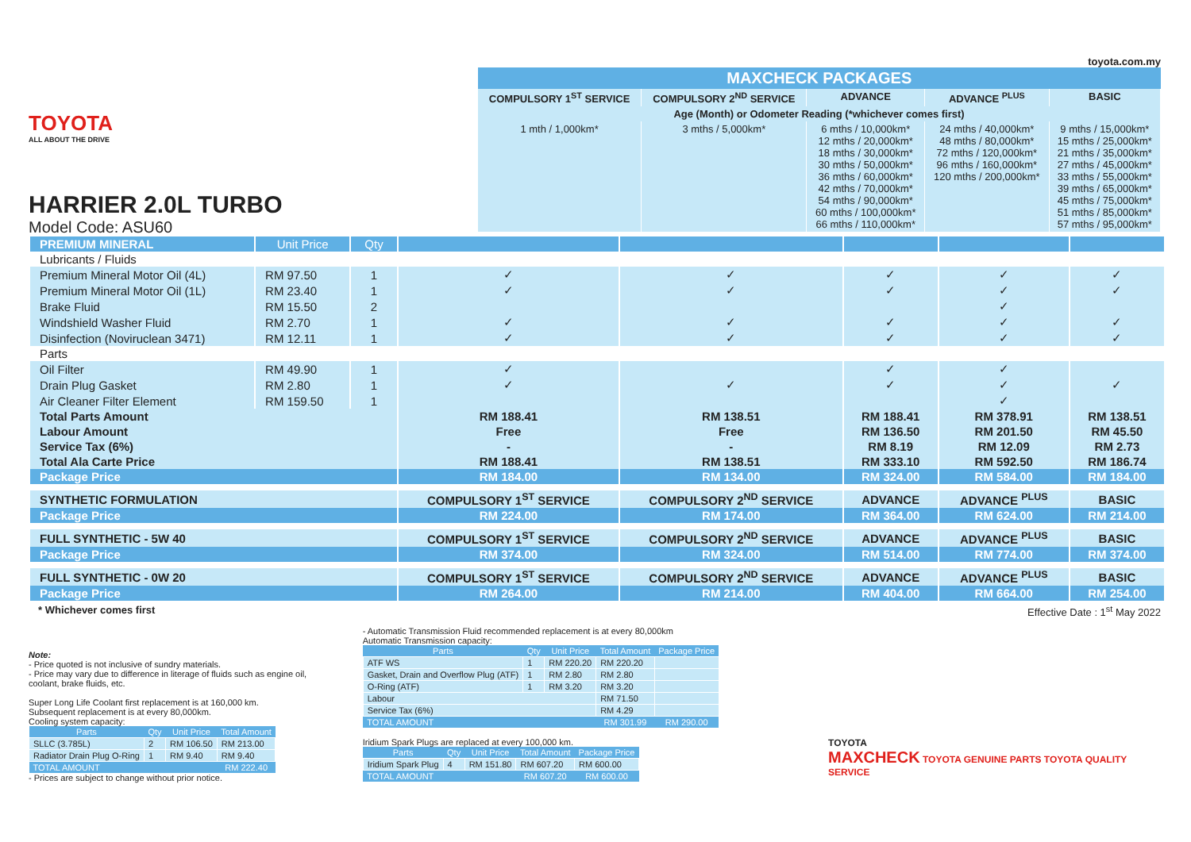TOYOTA
ALL ABOUT THE DRIVE
HARRIER 2.0L TURBO
Model Code: ASU60
toyota.com.my
| MAXCHECK PACKAGES | | | | |
| --- | --- | --- | --- | --- |
| COMPULSORY 1<sup>ST</sup> SERVICE | COMPULSORY 2<sup>ND</sup> SERVICE | ADVANCE | ADVANCE <sup>PLUS</sup> | BASIC |
| Age (Month) or Odometer Reading (*whichever comes first) | | | | |
| 1 mth / 1,000km* | 3 mths / 5,000km* | 6 mths / 10,000km* 12 mths / 20,000km* 18 mths / 30,000km* 30 mths / 50,000km* 36 mths / 60,000km* 42 mths / 70,000km* 54 mths / 90,000km* 60 mths / 100,000km* 66 mths / 110,000km* | 24 mths / 40,000km* 48 mths / 80,000km* 72 mths / 120,000km* 96 mths / 160,000km* 120 mths / 200,000km* | 9 mths / 15,000km* 15 mths / 25,000km* 21 mths / 35,000km* 27 mths / 45,000km* 33 mths / 55,000km* 39 mths / 65,000km* 45 mths / 75,000km* 51 mths / 85,000km* 57 mths / 95,000km* |
| PREMIUM MINERAL | Unit Price | Qty | | | | | |
| Lubricants / Fluids | | | | | | | |
| Premium Mineral Motor Oil (4L) | RM 97.50 | 1 | ✓ | ✓ | ✓ | ✓ | ✓ |
| Premium Mineral Motor Oil (1L) | RM 23.40 | 1 | ✓ | ✓ | ✓ | ✓ | ✓ |
| Brake Fluid | RM 15.50 | 2 | | | | ✓ | |
| Windshield Washer Fluid | RM 2.70 | 1 | ✓ | ✓ | ✓ | ✓ | ✓ |
| Disinfection (Noviruclean 3471) | RM 12.11 | 1 | ✓ | ✓ | ✓ | ✓ | ✓ |
| Parts | | | | | | | |
| Oil Filter | RM 49.90 | 1 | ✓ | | ✓ | ✓ | |
| Drain Plug Gasket | RM 2.80 | 1 | ✓ | ✓ | ✓ | ✓ | ✓ |
| Air Cleaner Filter Element | RM 159.50 | 1 | | | | ✓ | |
| Total Parts Amount | | | RM 188.41 | RM 138.51 | RM 188.41 | RM 378.91 | RM 138.51 |
| Labour Amount | | | Free | Free | RM 136.50 | RM 201.50 | RM 45.50 |
| Service Tax (6%) | | | - | - | RM 8.19 | RM 12.09 | RM 2.73 |
| Total Ala Carte Price | | | RM 188.41 | RM 138.51 | RM 333.10 | RM 592.50 | RM 186.74 |
| Package Price | | | RM 184.00 | RM 134.00 | RM 324.00 | RM 584.00 | RM 184.00 |
| SYNTHETIC FORMULATION | | | COMPULSORY 1<sup>ST</sup> SERVICE | COMPULSORY 2<sup>ND</sup> SERVICE | ADVANCE | ADVANCE <sup>PLUS</sup> | BASIC |
| Package Price | | | RM 224.00 | RM 174.00 | RM 364.00 | RM 624.00 | RM 214.00 |
| FULL SYNTHETIC - 5W 40 | | | COMPULSORY 1<sup>ST</sup> SERVICE | COMPULSORY 2<sup>ND</sup> SERVICE | ADVANCE | ADVANCE <sup>PLUS</sup> | BASIC |
| Package Price | | | RM 374.00 | RM 324.00 | RM 514.00 | RM 774.00 | RM 374.00 |
| FULL SYNTHETIC - 0W 20 | | | COMPULSORY 1<sup>ST</sup> SERVICE | COMPULSORY 2<sup>ND</sup> SERVICE | ADVANCE | ADVANCE <sup>PLUS</sup> | BASIC |
| Package Price | | | RM 264.00 | RM 214.00 | RM 404.00 | RM 664.00 | RM 254.00 |
* Whichever comes first Effective Date : 1<sup>st</sup> May 2022
Note:
- Price quoted is not inclusive of sundry materials.
- Price may vary due to difference in literage of fluids such as engine oil, coolant, brake fluids, etc.
Super Long Life Coolant first replacement is at 160,000 km.
Subsequent replacement is at every 80,000km.
Cooling system capacity:
| Parts | Qty | Unit Price | Total Amount |
| --- | --- | --- | --- |
| SLLC (3.785L) | 2 | RM 106.50 | RM 213.00 |
| Radiator Drain Plug O-Ring | 1 | RM 9.40 | RM 9.40 |
| TOTAL AMOUNT | | | RM 222.40 |
- Prices are subject to change without prior notice.
- Automatic Transmission Fluid recommended replacement is at every 80,000km
Automatic Transmission capacity:
| Parts | Qty | Unit Price | Total Amount | Package Price |
| --- | --- | --- | --- | --- |
| ATF WS | 1 | RM 220.20 | RM 220.20 | |
| Gasket, Drain and Overflow Plug (ATF) | 1 | RM 2.80 | RM 2.80 | |
| O-Ring (ATF) | 1 | RM 3.20 | RM 3.20 | |
| Labour | | | RM 71.50 | |
| Service Tax (6%) | | | RM 4.29 | |
| TOTAL AMOUNT | | | RM 301.99 | RM 290.00 |
Iridium Spark Plugs are replaced at every 100,000 km.
| Parts | Qty | Unit Price | Total Amount | Package Price |
| --- | --- | --- | --- | --- |
| Iridium Spark Plug | 4 | RM 151.80 | RM 607.20 | RM 600.00 |
| TOTAL AMOUNT | | | RM 607.20 | RM 600.00 |
TOYOTA
MAXCHECK TOYOTA GENUINE PARTS TOYOTA QUALITY SERVICE